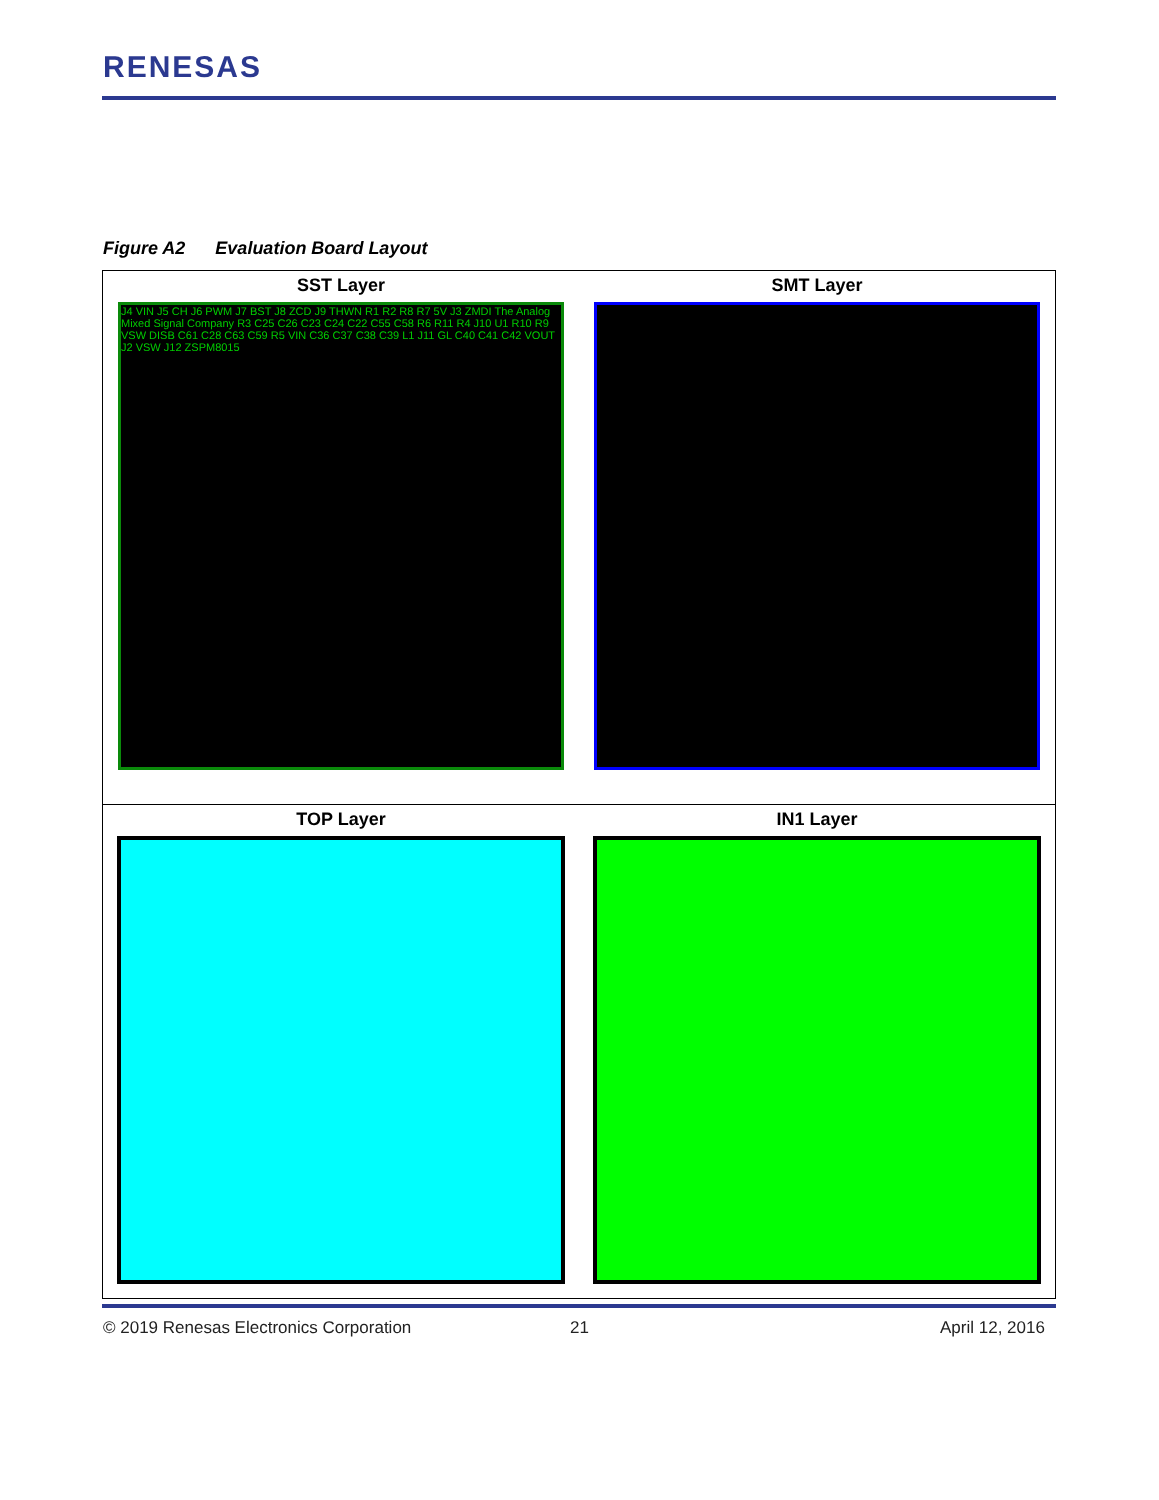RENESAS
Figure A2 Evaluation Board Layout
| SST Layer J4 VIN J5 CH J6 PWM J7 BST J8 ZCD J9 THWN R1 R2 R8 R7 5V J3 ZMDI The Analog Mixed Signal Company R3 C25 C26 C23 C24 C22 C55 C58 R6 R11 R4 J10 U1 R10 R9 VSW DISB C61 C28 C63 C59 R5 VIN C36 C37 C38 C39 L1 J11 GL C40 C41 C42 VOUT J2 VSW J12 ZSPM8015 | SMT Layer |
| TOP Layer | IN1 Layer |
© 2019 Renesas Electronics Corporation
21 April 12, 2016